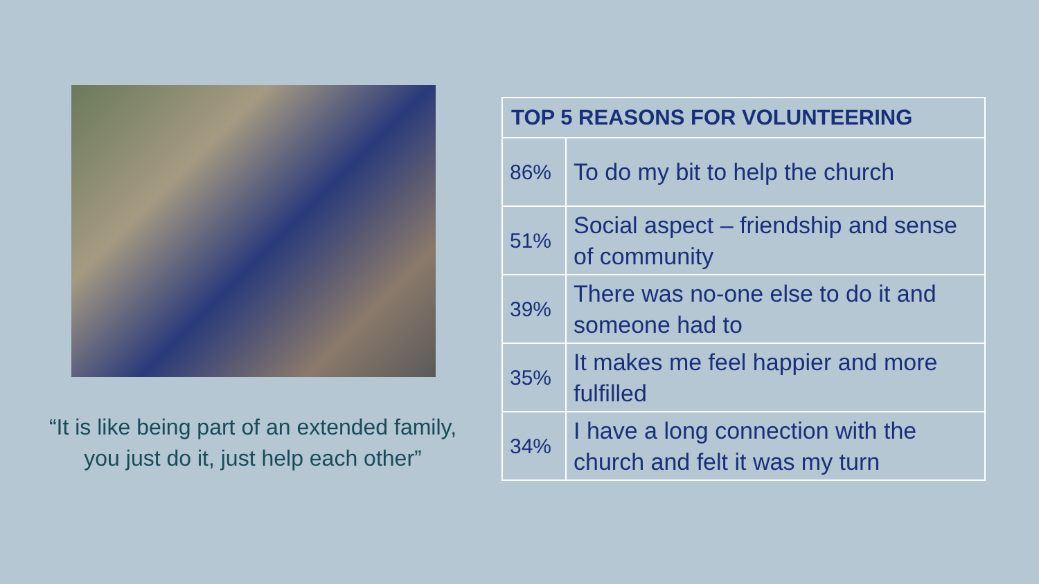“It is like being part of an extended family, you just do it, just help each other”
| TOP 5 REASONS FOR VOLUNTEERING | |
| --- | --- |
| 86% | To do my bit to help the church |
| 51% | Social aspect – friendship and sense of community |
| 39% | There was no-one else to do it and someone had to |
| 35% | It makes me feel happier and more fulfilled |
| 34% | I have a long connection with the church and felt it was my turn |